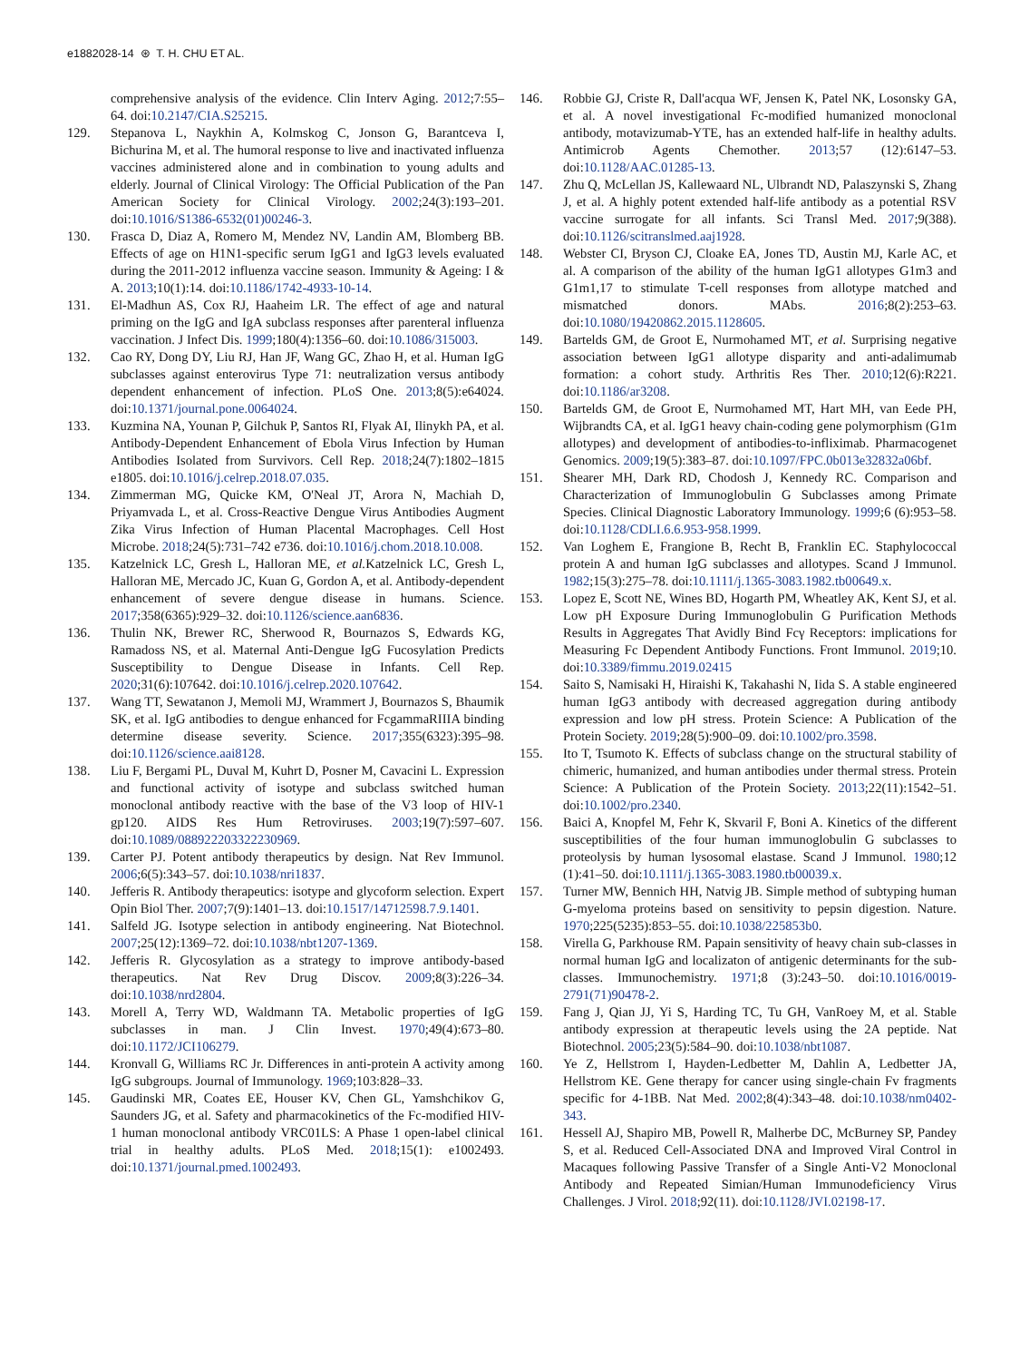e1882028-14 ⊛ T. H. CHU ET AL.
comprehensive analysis of the evidence. Clin Interv Aging. 2012;7:55–64. doi:10.2147/CIA.S25215.
129. Stepanova L, Naykhin A, Kolmskog C, Jonson G, Barantceva I, Bichurina M, et al. The humoral response to live and inactivated influenza vaccines administered alone and in combination to young adults and elderly. Journal of Clinical Virology: The Official Publication of the Pan American Society for Clinical Virology. 2002;24(3):193–201. doi:10.1016/S1386-6532(01)00246-3.
130. Frasca D, Diaz A, Romero M, Mendez NV, Landin AM, Blomberg BB. Effects of age on H1N1-specific serum IgG1 and IgG3 levels evaluated during the 2011-2012 influenza vaccine season. Immunity & Ageing: I & A. 2013;10(1):14. doi:10.1186/1742-4933-10-14.
131. El-Madhun AS, Cox RJ, Haaheim LR. The effect of age and natural priming on the IgG and IgA subclass responses after parenteral influenza vaccination. J Infect Dis. 1999;180(4):1356–60. doi:10.1086/315003.
132. Cao RY, Dong DY, Liu RJ, Han JF, Wang GC, Zhao H, et al. Human IgG subclasses against enterovirus Type 71: neutralization versus antibody dependent enhancement of infection. PLoS One. 2013;8(5):e64024. doi:10.1371/journal.pone.0064024.
133. Kuzmina NA, Younan P, Gilchuk P, Santos RI, Flyak AI, Ilinykh PA, et al. Antibody-Dependent Enhancement of Ebola Virus Infection by Human Antibodies Isolated from Survivors. Cell Rep. 2018;24(7):1802–1815 e1805. doi:10.1016/j.celrep.2018.07.035.
134. Zimmerman MG, Quicke KM, O'Neal JT, Arora N, Machiah D, Priyamvada L, et al. Cross-Reactive Dengue Virus Antibodies Augment Zika Virus Infection of Human Placental Macrophages. Cell Host Microbe. 2018;24(5):731–742 e736. doi:10.1016/j.chom.2018.10.008.
135. Katzelnick LC, Gresh L, Halloran ME, et al. Katzelnick LC, Gresh L, Halloran ME, Mercado JC, Kuan G, Gordon A, et al. Antibody-dependent enhancement of severe dengue disease in humans. Science. 2017;358(6365):929–32. doi:10.1126/science.aan6836.
136. Thulin NK, Brewer RC, Sherwood R, Bournazos S, Edwards KG, Ramadoss NS, et al. Maternal Anti-Dengue IgG Fucosylation Predicts Susceptibility to Dengue Disease in Infants. Cell Rep. 2020;31(6):107642. doi:10.1016/j.celrep.2020.107642.
137. Wang TT, Sewatanon J, Memoli MJ, Wrammert J, Bournazos S, Bhaumik SK, et al. IgG antibodies to dengue enhanced for FcgammaRIIIA binding determine disease severity. Science. 2017;355(6323):395–98. doi:10.1126/science.aai8128.
138. Liu F, Bergami PL, Duval M, Kuhrt D, Posner M, Cavacini L. Expression and functional activity of isotype and subclass switched human monoclonal antibody reactive with the base of the V3 loop of HIV-1 gp120. AIDS Res Hum Retroviruses. 2003;19(7):597–607. doi:10.1089/088922203322230969.
139. Carter PJ. Potent antibody therapeutics by design. Nat Rev Immunol. 2006;6(5):343–57. doi:10.1038/nri1837.
140. Jefferis R. Antibody therapeutics: isotype and glycoform selection. Expert Opin Biol Ther. 2007;7(9):1401–13. doi:10.1517/14712598.7.9.1401.
141. Salfeld JG. Isotype selection in antibody engineering. Nat Biotechnol. 2007;25(12):1369–72. doi:10.1038/nbt1207-1369.
142. Jefferis R. Glycosylation as a strategy to improve antibody-based therapeutics. Nat Rev Drug Discov. 2009;8(3):226–34. doi:10.1038/nrd2804.
143. Morell A, Terry WD, Waldmann TA. Metabolic properties of IgG subclasses in man. J Clin Invest. 1970;49(4):673–80. doi:10.1172/JCI106279.
144. Kronvall G, Williams RC Jr. Differences in anti-protein A activity among IgG subgroups. Journal of Immunology. 1969;103:828–33.
145. Gaudinski MR, Coates EE, Houser KV, Chen GL, Yamshchikov G, Saunders JG, et al. Safety and pharmacokinetics of the Fc-modified HIV-1 human monoclonal antibody VRC01LS: A Phase 1 open-label clinical trial in healthy adults. PLoS Med. 2018;15(1): e1002493. doi:10.1371/journal.pmed.1002493.
146. Robbie GJ, Criste R, Dall'acqua WF, Jensen K, Patel NK, Losonsky GA, et al. A novel investigational Fc-modified humanized monoclonal antibody, motavizumab-YTE, has an extended half-life in healthy adults. Antimicrob Agents Chemother. 2013;57 (12):6147–53. doi:10.1128/AAC.01285-13.
147. Zhu Q, McLellan JS, Kallewaard NL, Ulbrandt ND, Palaszynski S, Zhang J, et al. A highly potent extended half-life antibody as a potential RSV vaccine surrogate for all infants. Sci Transl Med. 2017;9(388). doi:10.1126/scitranslmed.aaj1928.
148. Webster CI, Bryson CJ, Cloake EA, Jones TD, Austin MJ, Karle AC, et al. A comparison of the ability of the human IgG1 allotypes G1m3 and G1m1,17 to stimulate T-cell responses from allotype matched and mismatched donors. MAbs. 2016;8(2):253–63. doi:10.1080/19420862.2015.1128605.
149. Bartelds GM, de Groot E, Nurmohamed MT, et al. Surprising negative association between IgG1 allotype disparity and anti-adalimumab formation: a cohort study. Arthritis Res Ther. 2010;12(6):R221. doi:10.1186/ar3208.
150. Bartelds GM, de Groot E, Nurmohamed MT, Hart MH, van Eede PH, Wijbrandts CA, et al. IgG1 heavy chain-coding gene polymorphism (G1m allotypes) and development of antibodies-to-infliximab. Pharmacogenet Genomics. 2009;19(5):383–87. doi:10.1097/FPC.0b013e32832a06bf.
151. Shearer MH, Dark RD, Chodosh J, Kennedy RC. Comparison and Characterization of Immunoglobulin G Subclasses among Primate Species. Clinical Diagnostic Laboratory Immunology. 1999;6 (6):953–58. doi:10.1128/CDLI.6.6.953-958.1999.
152. Van Loghem E, Frangione B, Recht B, Franklin EC. Staphylococcal protein A and human IgG subclasses and allotypes. Scand J Immunol. 1982;15(3):275–78. doi:10.1111/j.1365-3083.1982.tb00649.x.
153. Lopez E, Scott NE, Wines BD, Hogarth PM, Wheatley AK, Kent SJ, et al. Low pH Exposure During Immunoglobulin G Purification Methods Results in Aggregates That Avidly Bind Fcγ Receptors: implications for Measuring Fc Dependent Antibody Functions. Front Immunol. 2019;10. doi:10.3389/fimmu.2019.02415
154. Saito S, Namisaki H, Hiraishi K, Takahashi N, Iida S. A stable engineered human IgG3 antibody with decreased aggregation during antibody expression and low pH stress. Protein Science: A Publication of the Protein Society. 2019;28(5):900–09. doi:10.1002/pro.3598.
155. Ito T, Tsumoto K. Effects of subclass change on the structural stability of chimeric, humanized, and human antibodies under thermal stress. Protein Science: A Publication of the Protein Society. 2013;22(11):1542–51. doi:10.1002/pro.2340.
156. Baici A, Knopfel M, Fehr K, Skvaril F, Boni A. Kinetics of the different susceptibilities of the four human immunoglobulin G subclasses to proteolysis by human lysosomal elastase. Scand J Immunol. 1980;12 (1):41–50. doi:10.1111/j.1365-3083.1980.tb00039.x.
157. Turner MW, Bennich HH, Natvig JB. Simple method of subtyping human G-myeloma proteins based on sensitivity to pepsin digestion. Nature. 1970;225(5235):853–55. doi:10.1038/225853b0.
158. Virella G, Parkhouse RM. Papain sensitivity of heavy chain sub-classes in normal human IgG and localizaton of antigenic determinants for the sub-classes. Immunochemistry. 1971;8 (3):243–50. doi:10.1016/0019-2791(71)90478-2.
159. Fang J, Qian JJ, Yi S, Harding TC, Tu GH, VanRoey M, et al. Stable antibody expression at therapeutic levels using the 2A peptide. Nat Biotechnol. 2005;23(5):584–90. doi:10.1038/nbt1087.
160. Ye Z, Hellstrom I, Hayden-Ledbetter M, Dahlin A, Ledbetter JA, Hellstrom KE. Gene therapy for cancer using single-chain Fv fragments specific for 4-1BB. Nat Med. 2002;8(4):343–48. doi:10.1038/nm0402-343.
161. Hessell AJ, Shapiro MB, Powell R, Malherbe DC, McBurney SP, Pandey S, et al. Reduced Cell-Associated DNA and Improved Viral Control in Macaques following Passive Transfer of a Single Anti-V2 Monoclonal Antibody and Repeated Simian/Human Immunodeficiency Virus Challenges. J Virol. 2018;92(11). doi:10.1128/JVI.02198-17.